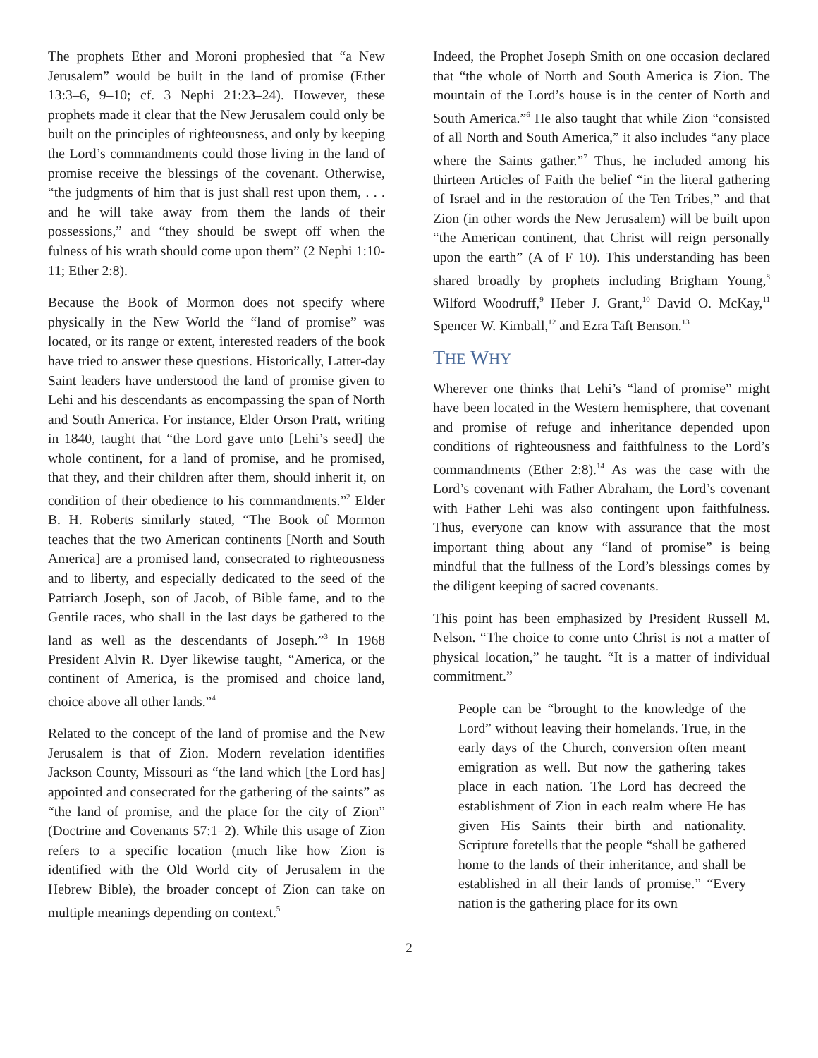The prophets Ether and Moroni prophesied that “a New Jerusalem” would be built in the land of promise (Ether 13:3–6, 9–10; cf. 3 Nephi 21:23–24). However, these prophets made it clear that the New Jerusalem could only be built on the principles of righteousness, and only by keeping the Lord’s commandments could those living in the land of promise receive the blessings of the covenant. Otherwise, “the judgments of him that is just shall rest upon them, . . . and he will take away from them the lands of their possessions,” and “they should be swept off when the fulness of his wrath should come upon them” (2 Nephi 1:10-11; Ether 2:8).
Because the Book of Mormon does not specify where physically in the New World the “land of promise” was located, or its range or extent, interested readers of the book have tried to answer these questions. Historically, Latter-day Saint leaders have understood the land of promise given to Lehi and his descendants as encompassing the span of North and South America. For instance, Elder Orson Pratt, writing in 1840, taught that “the Lord gave unto [Lehi’s seed] the whole continent, for a land of promise, and he promised, that they, and their children after them, should inherit it, on condition of their obedience to his commandments.”<sup>2</sup> Elder B. H. Roberts similarly stated, “The Book of Mormon teaches that the two American continents [North and South America] are a promised land, consecrated to righteousness and to liberty, and especially dedicated to the seed of the Patriarch Joseph, son of Jacob, of Bible fame, and to the Gentile races, who shall in the last days be gathered to the land as well as the descendants of Joseph.”<sup>3</sup> In 1968 President Alvin R. Dyer likewise taught, “America, or the continent of America, is the promised and choice land, choice above all other lands.”<sup>4</sup>
Related to the concept of the land of promise and the New Jerusalem is that of Zion. Modern revelation identifies Jackson County, Missouri as “the land which [the Lord has] appointed and consecrated for the gathering of the saints” as “the land of promise, and the place for the city of Zion” (Doctrine and Covenants 57:1–2). While this usage of Zion refers to a specific location (much like how Zion is identified with the Old World city of Jerusalem in the Hebrew Bible), the broader concept of Zion can take on multiple meanings depending on context.<sup>5</sup>
Indeed, the Prophet Joseph Smith on one occasion declared that “the whole of North and South America is Zion. The mountain of the Lord’s house is in the center of North and South America.”<sup>6</sup> He also taught that while Zion “consisted of all North and South America,” it also includes “any place where the Saints gather.”<sup>7</sup> Thus, he included among his thirteen Articles of Faith the belief “in the literal gathering of Israel and in the restoration of the Ten Tribes,” and that Zion (in other words the New Jerusalem) will be built upon “the American continent, that Christ will reign personally upon the earth” (A of F 10). This understanding has been shared broadly by prophets including Brigham Young,<sup>8</sup> Wilford Woodruff,<sup>9</sup> Heber J. Grant,<sup>10</sup> David O. McKay,<sup>11</sup> Spencer W. Kimball,<sup>12</sup> and Ezra Taft Benson.<sup>13</sup>
THE WHY
Wherever one thinks that Lehi’s “land of promise” might have been located in the Western hemisphere, that covenant and promise of refuge and inheritance depended upon conditions of righteousness and faithfulness to the Lord’s commandments (Ether 2:8).<sup>14</sup> As was the case with the Lord’s covenant with Father Abraham, the Lord’s covenant with Father Lehi was also contingent upon faithfulness. Thus, everyone can know with assurance that the most important thing about any “land of promise” is being mindful that the fullness of the Lord’s blessings comes by the diligent keeping of sacred covenants.
This point has been emphasized by President Russell M. Nelson. “The choice to come unto Christ is not a matter of physical location,” he taught. “It is a matter of individual commitment.”
People can be “brought to the knowledge of the Lord” without leaving their homelands. True, in the early days of the Church, conversion often meant emigration as well. But now the gathering takes place in each nation. The Lord has decreed the establishment of Zion in each realm where He has given His Saints their birth and nationality. Scripture foretells that the people “shall be gathered home to the lands of their inheritance, and shall be established in all their lands of promise.” “Every nation is the gathering place for its own
2